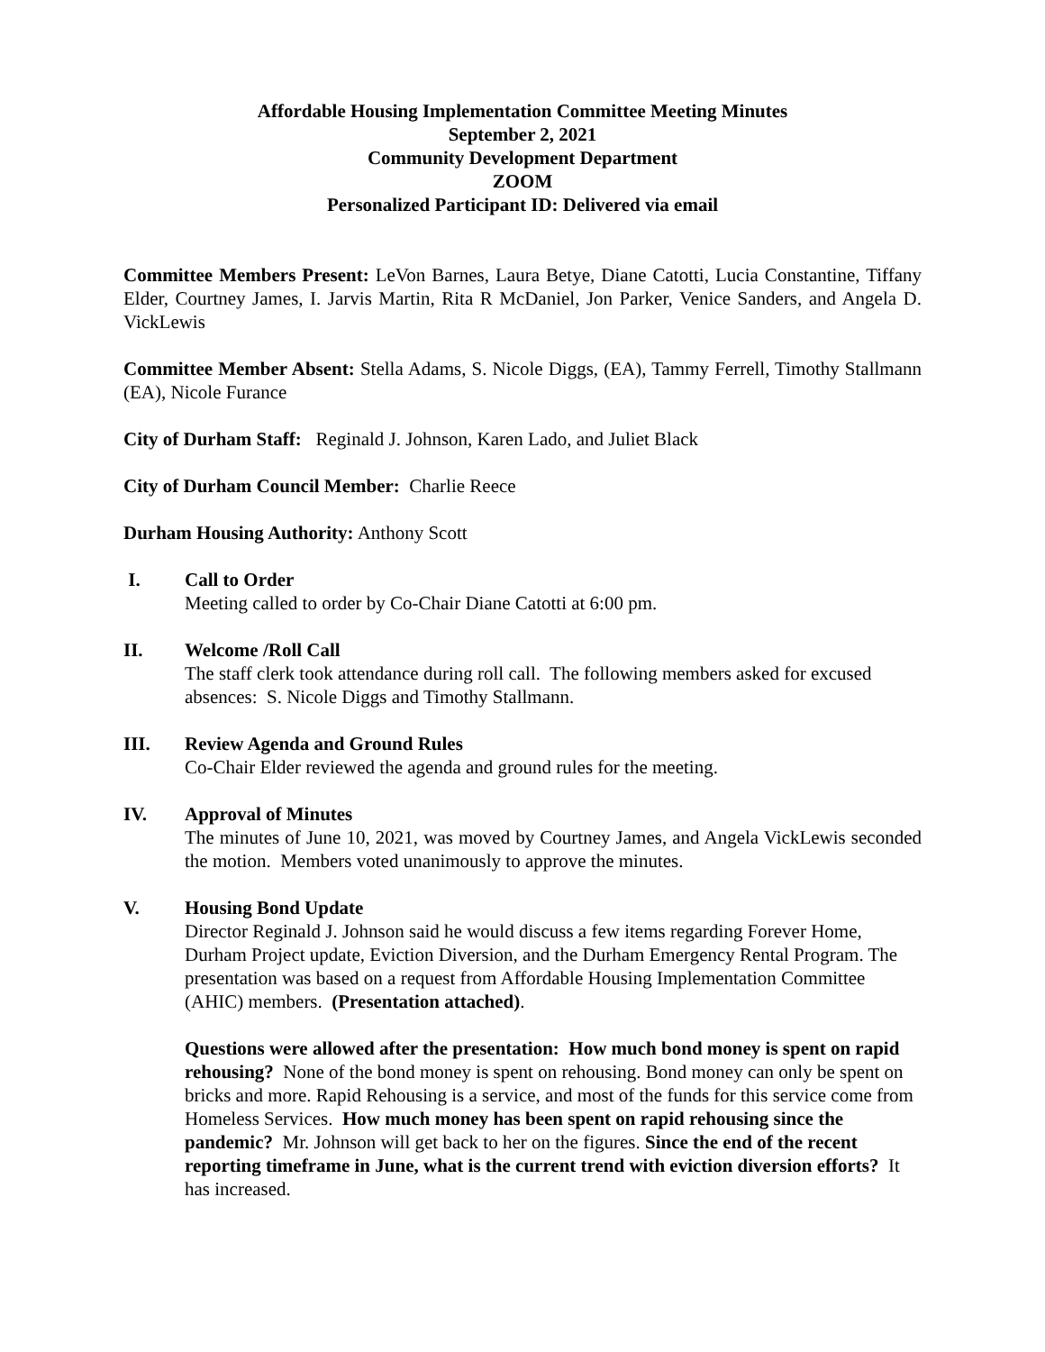Affordable Housing Implementation Committee Meeting Minutes
September 2, 2021
Community Development Department
ZOOM
Personalized Participant ID: Delivered via email
Committee Members Present: LeVon Barnes, Laura Betye, Diane Catotti, Lucia Constantine, Tiffany Elder, Courtney James, I. Jarvis Martin, Rita R McDaniel, Jon Parker, Venice Sanders, and Angela D. VickLewis
Committee Member Absent: Stella Adams, S. Nicole Diggs, (EA), Tammy Ferrell, Timothy Stallmann (EA), Nicole Furance
City of Durham Staff: Reginald J. Johnson, Karen Lado, and Juliet Black
City of Durham Council Member: Charlie Reece
Durham Housing Authority: Anthony Scott
I. Call to Order
Meeting called to order by Co-Chair Diane Catotti at 6:00 pm.
II. Welcome /Roll Call
The staff clerk took attendance during roll call. The following members asked for excused absences: S. Nicole Diggs and Timothy Stallmann.
III. Review Agenda and Ground Rules
Co-Chair Elder reviewed the agenda and ground rules for the meeting.
IV. Approval of Minutes
The minutes of June 10, 2021, was moved by Courtney James, and Angela VickLewis seconded the motion. Members voted unanimously to approve the minutes.
V. Housing Bond Update
Director Reginald J. Johnson said he would discuss a few items regarding Forever Home, Durham Project update, Eviction Diversion, and the Durham Emergency Rental Program. The presentation was based on a request from Affordable Housing Implementation Committee (AHIC) members. (Presentation attached).
Questions were allowed after the presentation: How much bond money is spent on rapid rehousing? None of the bond money is spent on rehousing. Bond money can only be spent on bricks and more. Rapid Rehousing is a service, and most of the funds for this service come from Homeless Services. How much money has been spent on rapid rehousing since the pandemic? Mr. Johnson will get back to her on the figures. Since the end of the recent reporting timeframe in June, what is the current trend with eviction diversion efforts? It has increased.